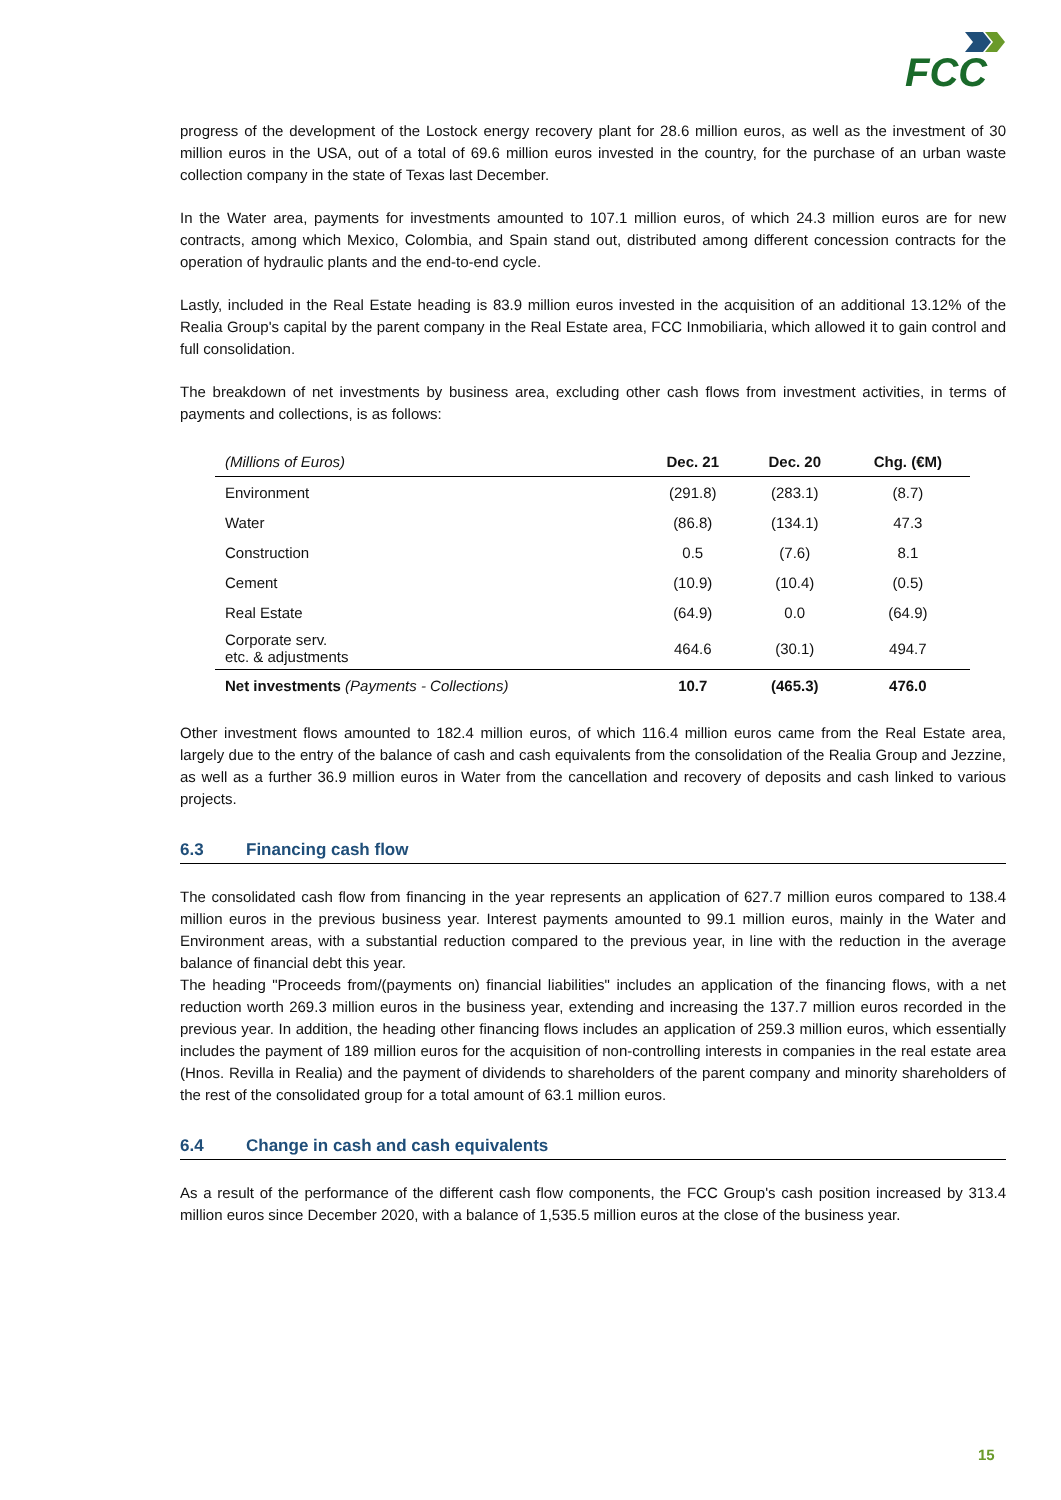FCC
progress of the development of the Lostock energy recovery plant for 28.6 million euros, as well as the investment of 30 million euros in the USA, out of a total of 69.6 million euros invested in the country, for the purchase of an urban waste collection company in the state of Texas last December.
In the Water area, payments for investments amounted to 107.1 million euros, of which 24.3 million euros are for new contracts, among which Mexico, Colombia, and Spain stand out, distributed among different concession contracts for the operation of hydraulic plants and the end-to-end cycle.
Lastly, included in the Real Estate heading is 83.9 million euros invested in the acquisition of an additional 13.12% of the Realia Group's capital by the parent company in the Real Estate area, FCC Inmobiliaria, which allowed it to gain control and full consolidation.
The breakdown of net investments by business area, excluding other cash flows from investment activities, in terms of payments and collections, is as follows:
| (Millions of Euros) | Dec. 21 | Dec. 20 | Chg. (€M) |
| --- | --- | --- | --- |
| Environment | (291.8) | (283.1) | (8.7) |
| Water | (86.8) | (134.1) | 47.3 |
| Construction | 0.5 | (7.6) | 8.1 |
| Cement | (10.9) | (10.4) | (0.5) |
| Real Estate | (64.9) | 0.0 | (64.9) |
| Corporate serv. etc. & adjustments | 464.6 | (30.1) | 494.7 |
| Net investments (Payments - Collections) | 10.7 | (465.3) | 476.0 |
Other investment flows amounted to 182.4 million euros, of which 116.4 million euros came from the Real Estate area, largely due to the entry of the balance of cash and cash equivalents from the consolidation of the Realia Group and Jezzine, as well as a further 36.9 million euros in Water from the cancellation and recovery of deposits and cash linked to various projects.
6.3 Financing cash flow
The consolidated cash flow from financing in the year represents an application of 627.7 million euros compared to 138.4 million euros in the previous business year. Interest payments amounted to 99.1 million euros, mainly in the Water and Environment areas, with a substantial reduction compared to the previous year, in line with the reduction in the average balance of financial debt this year.
The heading "Proceeds from/(payments on) financial liabilities" includes an application of the financing flows, with a net reduction worth 269.3 million euros in the business year, extending and increasing the 137.7 million euros recorded in the previous year. In addition, the heading other financing flows includes an application of 259.3 million euros, which essentially includes the payment of 189 million euros for the acquisition of non-controlling interests in companies in the real estate area (Hnos. Revilla in Realia) and the payment of dividends to shareholders of the parent company and minority shareholders of the rest of the consolidated group for a total amount of 63.1 million euros.
6.4 Change in cash and cash equivalents
As a result of the performance of the different cash flow components, the FCC Group's cash position increased by 313.4 million euros since December 2020, with a balance of 1,535.5 million euros at the close of the business year.
15